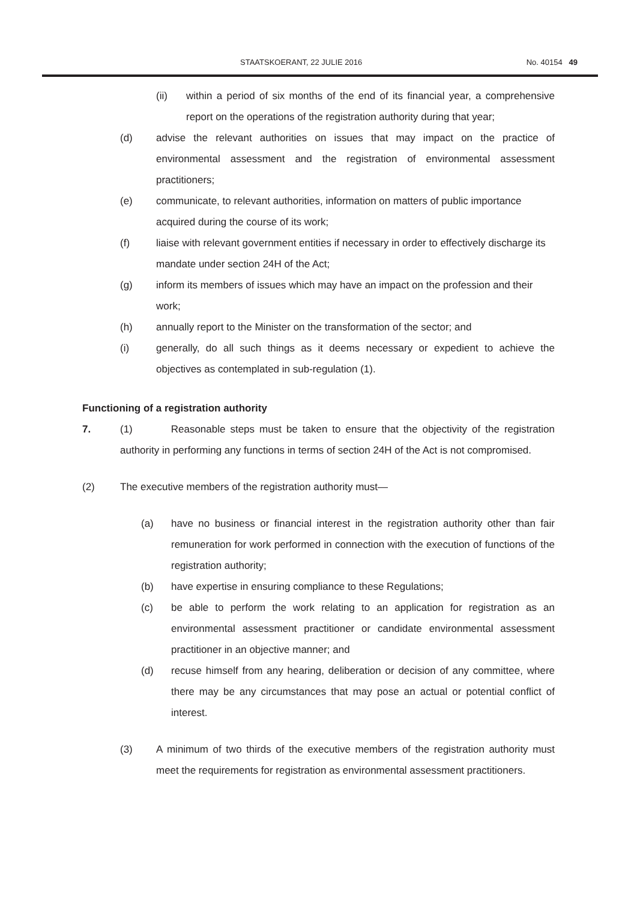STAATSKOERANT, 22 JULIE 2016 No. 40154 49
(ii) within a period of six months of the end of its financial year, a comprehensive report on the operations of the registration authority during that year;
(d) advise the relevant authorities on issues that may impact on the practice of environmental assessment and the registration of environmental assessment practitioners;
(e) communicate, to relevant authorities, information on matters of public importance acquired during the course of its work;
(f) liaise with relevant government entities if necessary in order to effectively discharge its mandate under section 24H of the Act;
(g) inform its members of issues which may have an impact on the profession and their work;
(h) annually report to the Minister on the transformation of the sector; and
(i) generally, do all such things as it deems necessary or expedient to achieve the objectives as contemplated in sub-regulation (1).
Functioning of a registration authority
7. (1) Reasonable steps must be taken to ensure that the objectivity of the registration authority in performing any functions in terms of section 24H of the Act is not compromised.
(2) The executive members of the registration authority must—
(a) have no business or financial interest in the registration authority other than fair remuneration for work performed in connection with the execution of functions of the registration authority;
(b) have expertise in ensuring compliance to these Regulations;
(c) be able to perform the work relating to an application for registration as an environmental assessment practitioner or candidate environmental assessment practitioner in an objective manner; and
(d) recuse himself from any hearing, deliberation or decision of any committee, where there may be any circumstances that may pose an actual or potential conflict of interest.
(3) A minimum of two thirds of the executive members of the registration authority must meet the requirements for registration as environmental assessment practitioners.